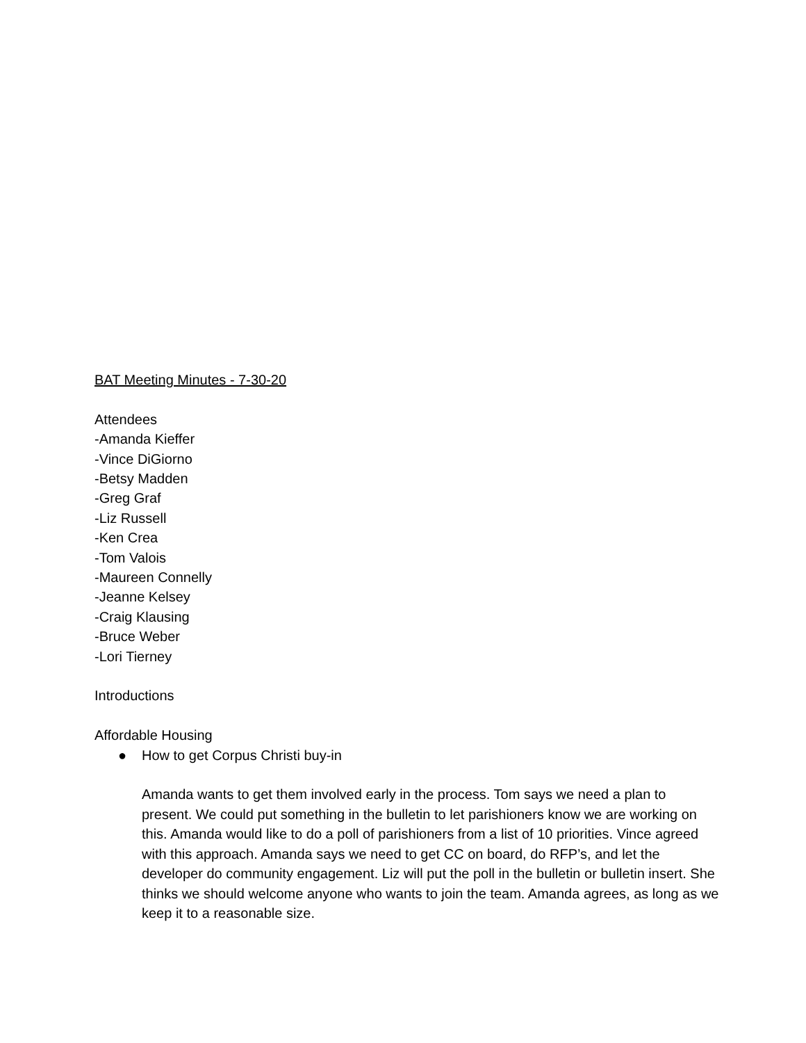BAT Meeting Minutes - 7-30-20
Attendees
-Amanda Kieffer
-Vince DiGiorno
-Betsy Madden
-Greg Graf
-Liz Russell
-Ken Crea
-Tom Valois
-Maureen Connelly
-Jeanne Kelsey
-Craig Klausing
-Bruce Weber
-Lori Tierney
Introductions
Affordable Housing
● How to get Corpus Christi buy-in
Amanda wants to get them involved early in the process. Tom says we need a plan to present. We could put something in the bulletin to let parishioners know we are working on this. Amanda would like to do a poll of parishioners from a list of 10 priorities. Vince agreed with this approach. Amanda says we need to get CC on board, do RFP’s, and let the developer do community engagement. Liz will put the poll in the bulletin or bulletin insert. She thinks we should welcome anyone who wants to join the team. Amanda agrees, as long as we keep it to a reasonable size.